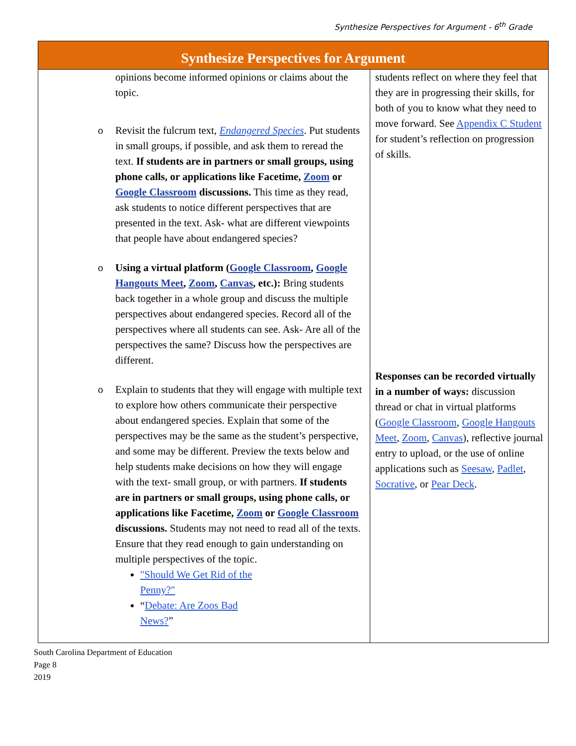Synthesize Perspectives for Argument - 6<sup>th</sup> Grade
| Synthesize Perspectives for Argument | |
| --- | --- |
| opinions become informed opinions or claims about the topic. o Revisit the fulcrum text, Endangered Species . Put students in small groups, if possible, and ask them to reread the text. If students are in partners or small groups, using phone calls, or applications like Facetime, Zoom or Google Classroom discussions. This time as they read, ask students to notice different perspectives that are presented in the text. Ask- what are different viewpoints that people have about endangered species? o Using a virtual platform ( Google Classroom , Google Hangouts Meet , Zoom , Canvas , etc.): Bring students back together in a whole group and discuss the multiple perspectives about endangered species. Record all of the perspectives where all students can see. Ask- Are all of the perspectives the same? Discuss how the perspectives are different. o Explain to students that they will engage with multiple text to explore how others communicate their perspective about endangered species. Explain that some of the perspectives may be the same as the student’s perspective, and some may be different. Preview the texts below and help students make decisions on how they will engage with the text- small group, or with partners. If students are in partners or small groups, using phone calls, or applications like Facetime, Zoom or Google Classroom discussions. Students may not need to read all of the texts. Ensure that they read enough to gain understanding on multiple perspectives of the topic. "Should We Get Rid of the Penny?" “ Debate: Are Zoos Bad News? ” | students reflect on where they feel that they are in progressing their skills, for both of you to know what they need to move forward. See Appendix C Student for student’s reflection on progression of skills. Responses can be recorded virtually in a number of ways: discussion thread or chat in virtual platforms ( Google Classroom , Google Hangouts Meet , Zoom , Canvas ), reflective journal entry to upload, or the use of online applications such as Seesaw , Padlet , Socrative , or Pear Deck . |
South Carolina Department of Education
Page 8
2019